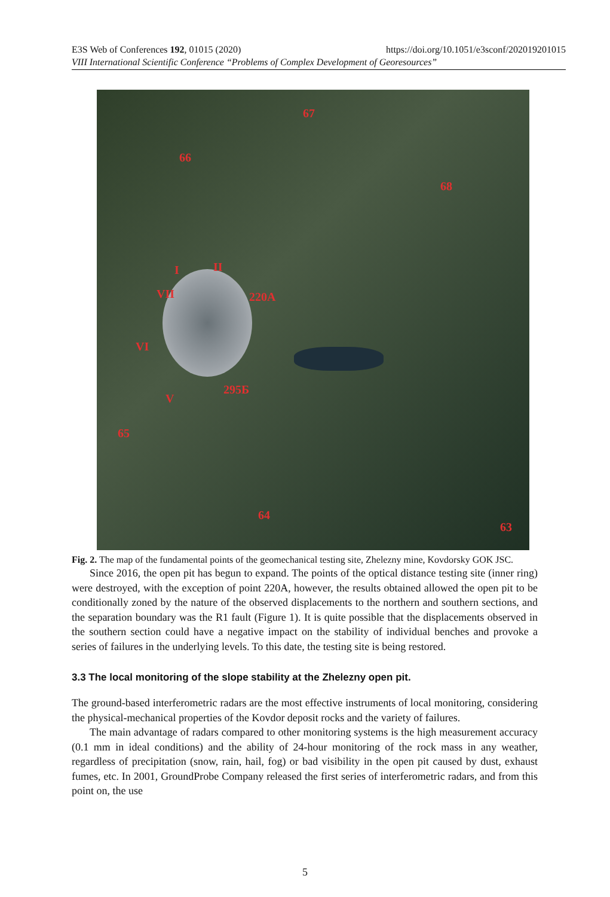E3S Web of Conferences 192, 01015 (2020) https://doi.org/10.1051/e3sconf/202019201015
VIII International Scientific Conference “Problems of Complex Development of Georesources”
67
66
68
I II
VII 220A
VI
295Б
V
65
64
63
Fig. 2. The map of the fundamental points of the geomechanical testing site, Zhelezny mine, Kovdorsky GOK JSC.
Since 2016, the open pit has begun to expand. The points of the optical distance testing site (inner ring) were destroyed, with the exception of point 220A, however, the results obtained allowed the open pit to be conditionally zoned by the nature of the observed displacements to the northern and southern sections, and the separation boundary was the R1 fault (Figure 1). It is quite possible that the displacements observed in the southern section could have a negative impact on the stability of individual benches and provoke a series of failures in the underlying levels. To this date, the testing site is being restored.
3.3 The local monitoring of the slope stability at the Zhelezny open pit.
The ground-based interferometric radars are the most effective instruments of local monitoring, considering the physical-mechanical properties of the Kovdor deposit rocks and the variety of failures.
The main advantage of radars compared to other monitoring systems is the high measurement accuracy (0.1 mm in ideal conditions) and the ability of 24-hour monitoring of the rock mass in any weather, regardless of precipitation (snow, rain, hail, fog) or bad visibility in the open pit caused by dust, exhaust fumes, etc. In 2001, GroundProbe Company released the first series of interferometric radars, and from this point on, the use
5